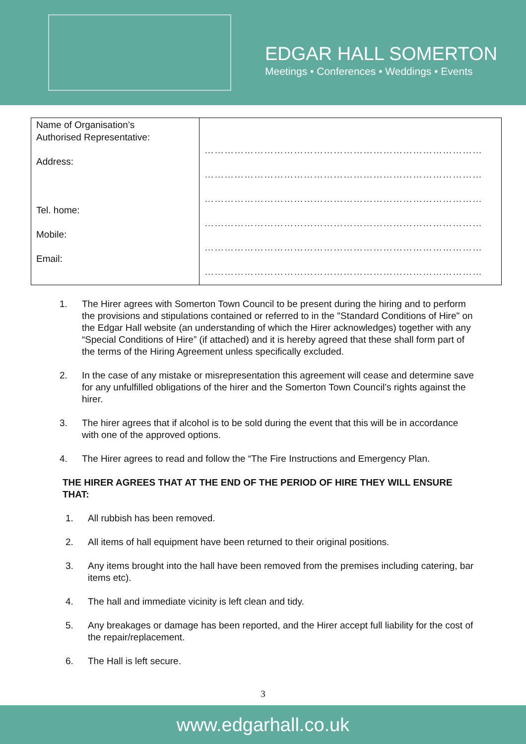EDGAR HALL SOMERTON
Meetings • Conferences • Weddings • Events
| Name of Organisation’s Authorised Representative: Address: Tel. home: Mobile: Email: | ………………………………………………………………………… ………………………………………………………………………… ………………………………………………………………………… ………………………………………………………………………… ………………………………………………………………………… ………………………………………………………………………… |
1. The Hirer agrees with Somerton Town Council to be present during the hiring and to perform the provisions and stipulations contained or referred to in the "Standard Conditions of Hire" on the Edgar Hall website (an understanding of which the Hirer acknowledges) together with any “Special Conditions of Hire” (if attached) and it is hereby agreed that these shall form part of the terms of the Hiring Agreement unless specifically excluded.
2. In the case of any mistake or misrepresentation this agreement will cease and determine save for any unfulfilled obligations of the hirer and the Somerton Town Council’s rights against the hirer.
3. The hirer agrees that if alcohol is to be sold during the event that this will be in accordance with one of the approved options.
4. The Hirer agrees to read and follow the “The Fire Instructions and Emergency Plan.
THE HIRER AGREES THAT AT THE END OF THE PERIOD OF HIRE THEY WILL ENSURE THAT:
1. All rubbish has been removed.
2. All items of hall equipment have been returned to their original positions.
3. Any items brought into the hall have been removed from the premises including catering, bar items etc).
4. The hall and immediate vicinity is left clean and tidy.
5. Any breakages or damage has been reported, and the Hirer accept full liability for the cost of the repair/replacement.
6. The Hall is left secure.
3
www.edgarhall.co.uk